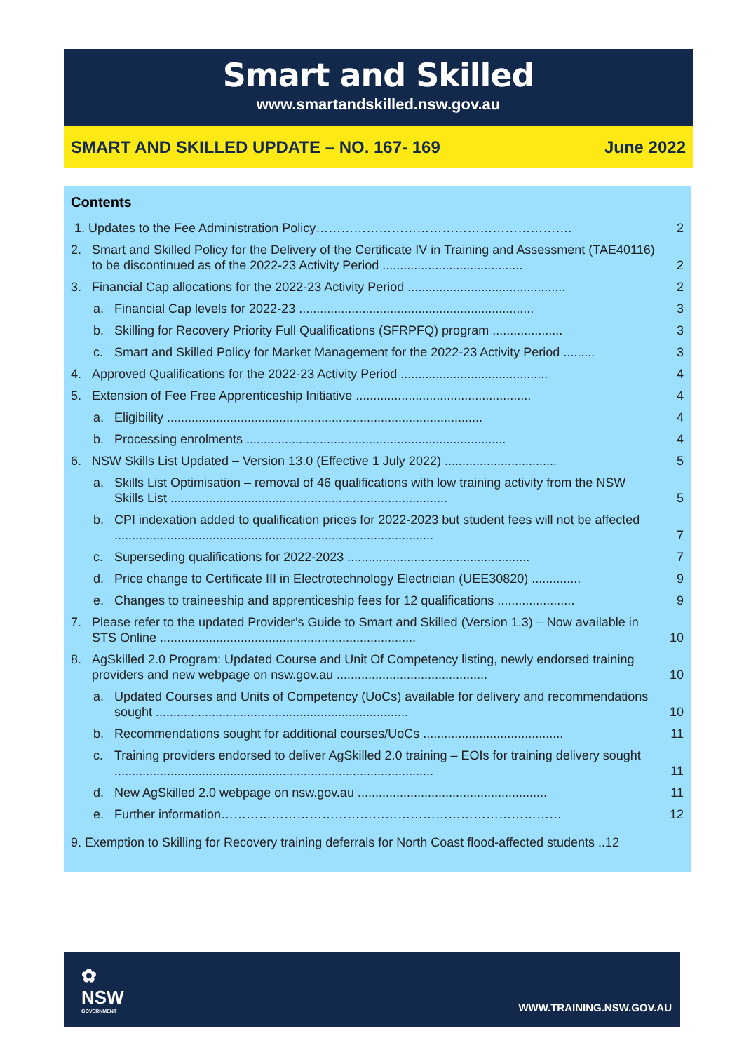Smart and Skilled
www.smartandskilled.nsw.gov.au
SMART AND SKILLED UPDATE – NO. 167- 169 June 2022
Contents
1. Updates to the Fee Administration Policy……………………………………………………. 2
2. Smart and Skilled Policy for the Delivery of the Certificate IV in Training and Assessment (TAE40116) to be discontinued as of the 2022-23 Activity Period ........................................ 2
3. Financial Cap allocations for the 2022-23 Activity Period ............................................. 2
a. Financial Cap levels for 2022-23 ................................................................... 3
b. Skilling for Recovery Priority Full Qualifications (SFRPFQ) program .................... 3
c. Smart and Skilled Policy for Market Management for the 2022-23 Activity Period ......... 3
4. Approved Qualifications for the 2022-23 Activity Period .......................................... 4
5. Extension of Fee Free Apprenticeship Initiative .................................................. 4
a. Eligibility .......................................................................................... 4
b. Processing enrolments .......................................................................... 4
6. NSW Skills List Updated – Version 13.0 (Effective 1 July 2022) ................................ 5
a. Skills List Optimisation – removal of 46 qualifications with low training activity from the NSW Skills List ............................................................................... 5
b. CPI indexation added to qualification prices for 2022-2023 but student fees will not be affected ........................................................................................... 7
c. Superseding qualifications for 2022-2023 .................................................... 7
d. Price change to Certificate III in Electrotechnology Electrician (UEE30820) .............. 9
e. Changes to traineeship and apprenticeship fees for 12 qualifications ...................... 9
7. Please refer to the updated Provider’s Guide to Smart and Skilled (Version 1.3) – Now available in STS Online ......................................................................... 10
8. AgSkilled 2.0 Program: Updated Course and Unit Of Competency listing, newly endorsed training providers and new webpage on nsw.gov.au ........................................... 10
a. Updated Courses and Units of Competency (UoCs) available for delivery and recommendations sought ........................................................................ 10
b. Recommendations sought for additional courses/UoCs ........................................ 11
c. Training providers endorsed to deliver AgSkilled 2.0 training – EOIs for training delivery sought ........................................................................................... 11
d. New AgSkilled 2.0 webpage on nsw.gov.au ...................................................... 11
e. Further information……………………………………………………………………… 12
9. Exemption to Skilling for Recovery training deferrals for North Coast flood-affected students ..12
✿
NSW
GOVERNMENT
WWW.TRAINING.NSW.GOV.AU